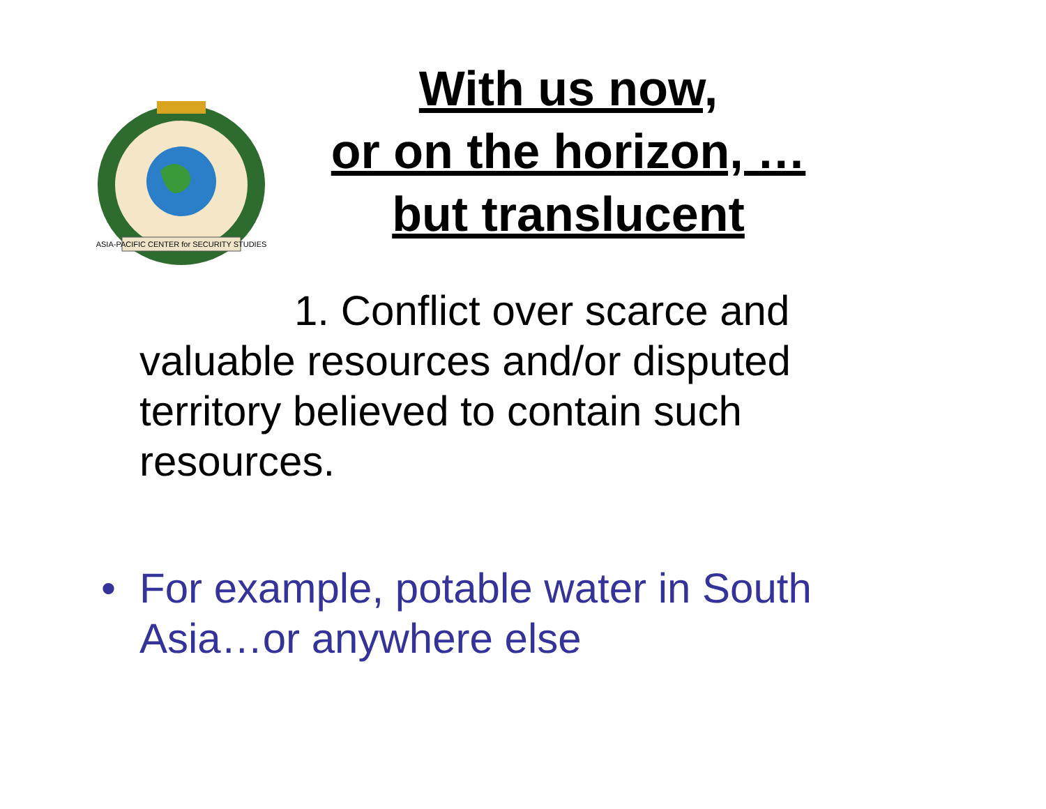ASIA-PACIFIC CENTER for SECURITY STUDIES
With us now,
or on the horizon, …
but translucent
1. Conflict over scarce and valuable resources and/or disputed territory believed to contain such resources.
• For example, potable water in South Asia…or anywhere else